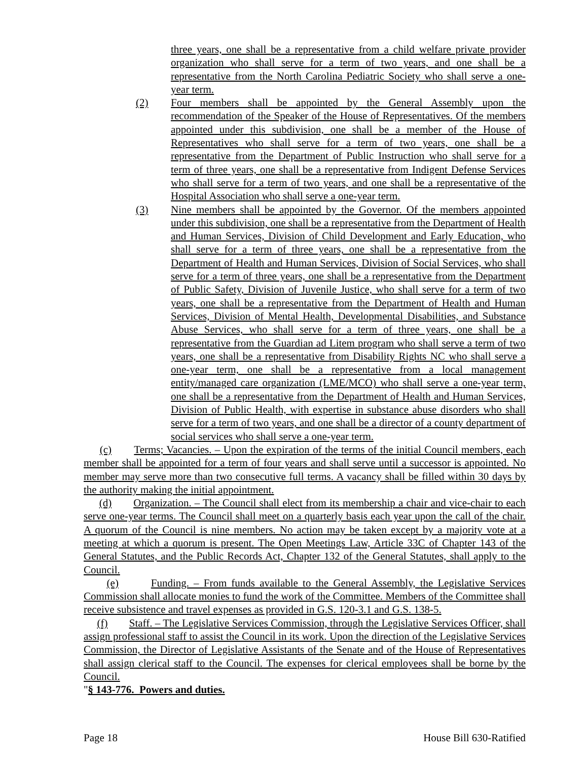three years, one shall be a representative from a child welfare private provider organization who shall serve for a term of two years, and one shall be a representative from the North Carolina Pediatric Society who shall serve a one-year term.
(2) Four members shall be appointed by the General Assembly upon the recommendation of the Speaker of the House of Representatives. Of the members appointed under this subdivision, one shall be a member of the House of Representatives who shall serve for a term of two years, one shall be a representative from the Department of Public Instruction who shall serve for a term of three years, one shall be a representative from Indigent Defense Services who shall serve for a term of two years, and one shall be a representative of the Hospital Association who shall serve a one-year term.
(3) Nine members shall be appointed by the Governor. Of the members appointed under this subdivision, one shall be a representative from the Department of Health and Human Services, Division of Child Development and Early Education, who shall serve for a term of three years, one shall be a representative from the Department of Health and Human Services, Division of Social Services, who shall serve for a term of three years, one shall be a representative from the Department of Public Safety, Division of Juvenile Justice, who shall serve for a term of two years, one shall be a representative from the Department of Health and Human Services, Division of Mental Health, Developmental Disabilities, and Substance Abuse Services, who shall serve for a term of three years, one shall be a representative from the Guardian ad Litem program who shall serve a term of two years, one shall be a representative from Disability Rights NC who shall serve a one-year term, one shall be a representative from a local management entity/managed care organization (LME/MCO) who shall serve a one-year term, one shall be a representative from the Department of Health and Human Services, Division of Public Health, with expertise in substance abuse disorders who shall serve for a term of two years, and one shall be a director of a county department of social services who shall serve a one-year term.
(c) Terms; Vacancies. – Upon the expiration of the terms of the initial Council members, each member shall be appointed for a term of four years and shall serve until a successor is appointed. No member may serve more than two consecutive full terms. A vacancy shall be filled within 30 days by the authority making the initial appointment.
(d) Organization. – The Council shall elect from its membership a chair and vice-chair to each serve one-year terms. The Council shall meet on a quarterly basis each year upon the call of the chair. A quorum of the Council is nine members. No action may be taken except by a majority vote at a meeting at which a quorum is present. The Open Meetings Law, Article 33C of Chapter 143 of the General Statutes, and the Public Records Act, Chapter 132 of the General Statutes, shall apply to the Council.
(e) Funding. – From funds available to the General Assembly, the Legislative Services Commission shall allocate monies to fund the work of the Committee. Members of the Committee shall receive subsistence and travel expenses as provided in G.S. 120-3.1 and G.S. 138-5.
(f) Staff. – The Legislative Services Commission, through the Legislative Services Officer, shall assign professional staff to assist the Council in its work. Upon the direction of the Legislative Services Commission, the Director of Legislative Assistants of the Senate and of the House of Representatives shall assign clerical staff to the Council. The expenses for clerical employees shall be borne by the Council.
"§ 143-776. Powers and duties.
Page 18 House Bill 630-Ratified